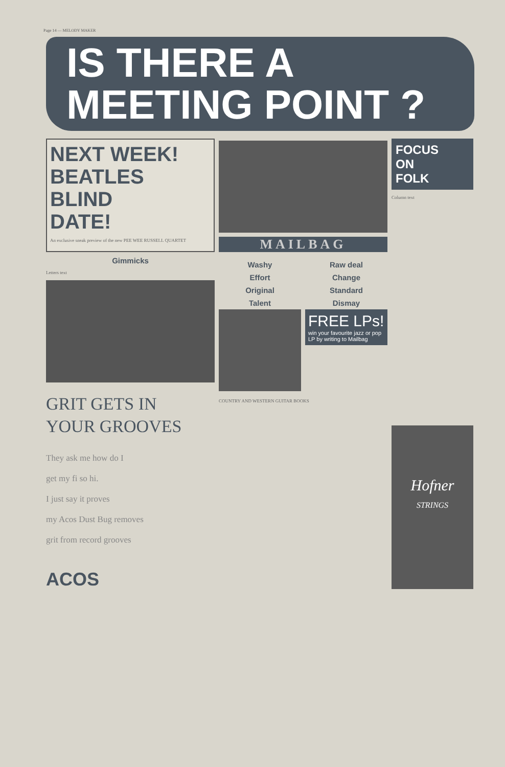Page 14 — MELODY MAKER
IS THERE A
MEETING POINT ?
NEXT WEEK!
BEATLES
BLIND
DATE!
An exclusive sneak preview of the new PEE WEE RUSSELL QUARTET
Gimmicks
Letters text
GRIT GETS IN
YOUR GROOVES
They ask me how do I
get my fi so hi.
I just say it proves
my Acos Dust Bug removes
grit from record grooves
ACOS
MAILBAG
Washy
Effort
Original
Talent
Raw deal
Change
Standard
Dismay
FREE LPs!
win your favourite jazz or pop LP by writing to Mailbag
COUNTRY AND WESTERN GUITAR BOOKS
FOCUS
ON
FOLK
Column text
Hofner
STRINGS